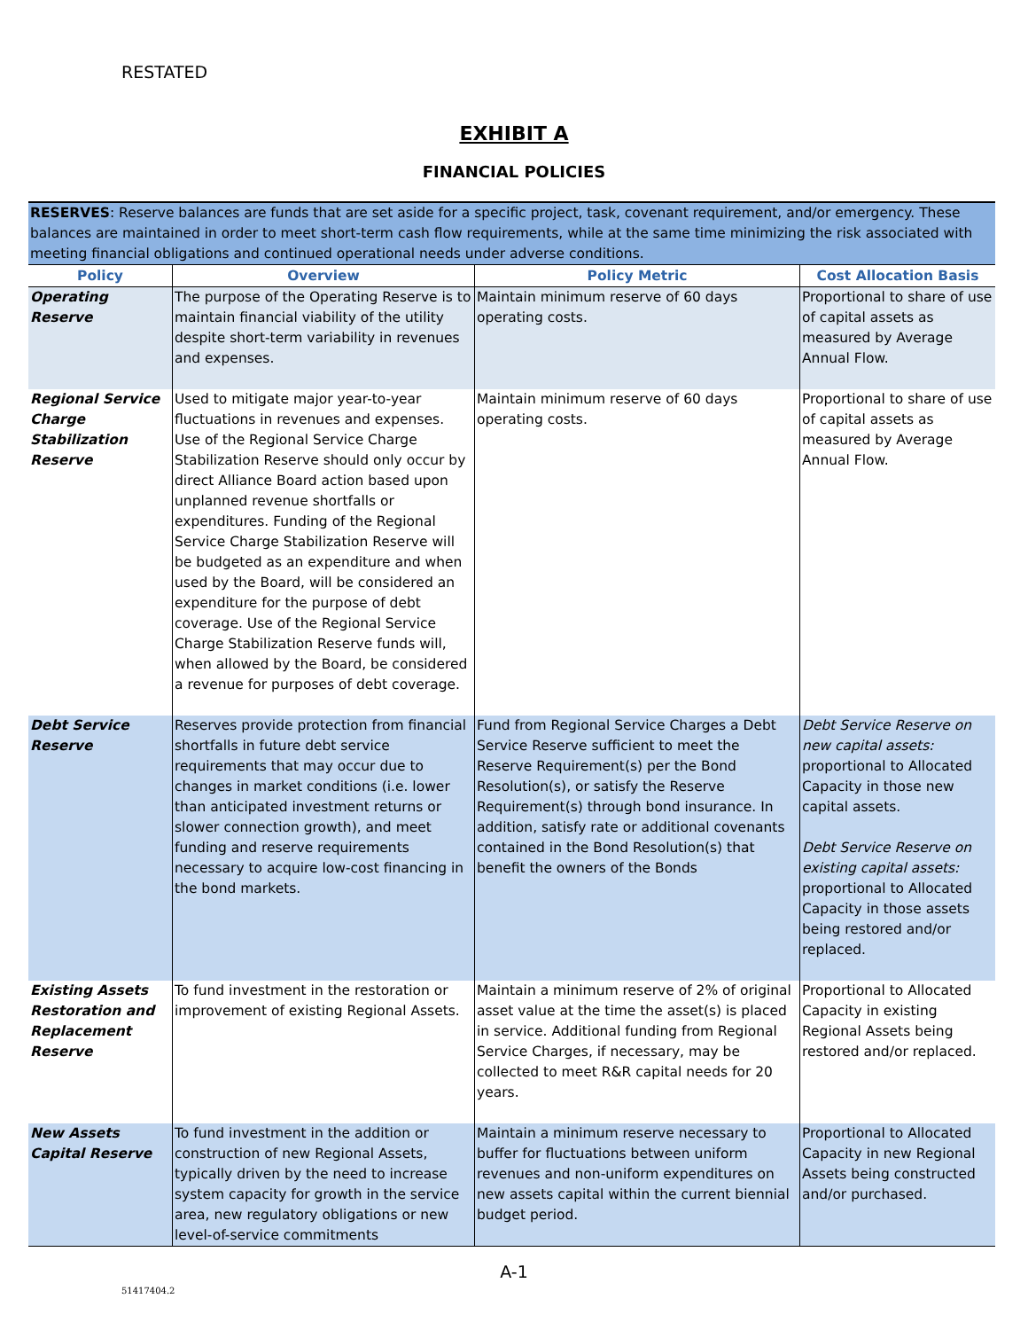RESTATED
EXHIBIT A
FINANCIAL POLICIES
| RESERVES : Reserve balances are funds that are set aside for a specific project, task, covenant requirement, and/or emergency. These balances are maintained in order to meet short-term cash flow requirements, while at the same time minimizing the risk associated with meeting financial obligations and continued operational needs under adverse conditions. | | | |
| Policy | Overview | Policy Metric | Cost Allocation Basis |
| Operating Reserve | The purpose of the Operating Reserve is to maintain financial viability of the utility despite short-term variability in revenues and expenses. | Maintain minimum reserve of 60 days operating costs. | Proportional to share of use of capital assets as measured by Average Annual Flow. |
| Regional Service Charge Stabilization Reserve | Used to mitigate major year-to-year fluctuations in revenues and expenses. Use of the Regional Service Charge Stabilization Reserve should only occur by direct Alliance Board action based upon unplanned revenue shortfalls or expenditures. Funding of the Regional Service Charge Stabilization Reserve will be budgeted as an expenditure and when used by the Board, will be considered an expenditure for the purpose of debt coverage. Use of the Regional Service Charge Stabilization Reserve funds will, when allowed by the Board, be considered a revenue for purposes of debt coverage. | Maintain minimum reserve of 60 days operating costs. | Proportional to share of use of capital assets as measured by Average Annual Flow. |
| Debt Service Reserve | Reserves provide protection from financial shortfalls in future debt service requirements that may occur due to changes in market conditions (i.e. lower than anticipated investment returns or slower connection growth), and meet funding and reserve requirements necessary to acquire low-cost financing in the bond markets. | Fund from Regional Service Charges a Debt Service Reserve sufficient to meet the Reserve Requirement(s) per the Bond Resolution(s), or satisfy the Reserve Requirement(s) through bond insurance. In addition, satisfy rate or additional covenants contained in the Bond Resolution(s) that benefit the owners of the Bonds | Debt Service Reserve on new capital assets: proportional to Allocated Capacity in those new capital assets. Debt Service Reserve on existing capital assets: proportional to Allocated Capacity in those assets being restored and/or replaced. |
| Existing Assets Restoration and Replacement Reserve | To fund investment in the restoration or improvement of existing Regional Assets. | Maintain a minimum reserve of 2% of original asset value at the time the asset(s) is placed in service. Additional funding from Regional Service Charges, if necessary, may be collected to meet R&R capital needs for 20 years. | Proportional to Allocated Capacity in existing Regional Assets being restored and/or replaced. |
| New Assets Capital Reserve | To fund investment in the addition or construction of new Regional Assets, typically driven by the need to increase system capacity for growth in the service area, new regulatory obligations or new level-of-service commitments | Maintain a minimum reserve necessary to buffer for fluctuations between uniform revenues and non-uniform expenditures on new assets capital within the current biennial budget period. | Proportional to Allocated Capacity in new Regional Assets being constructed and/or purchased. |
A-1
51417404.2